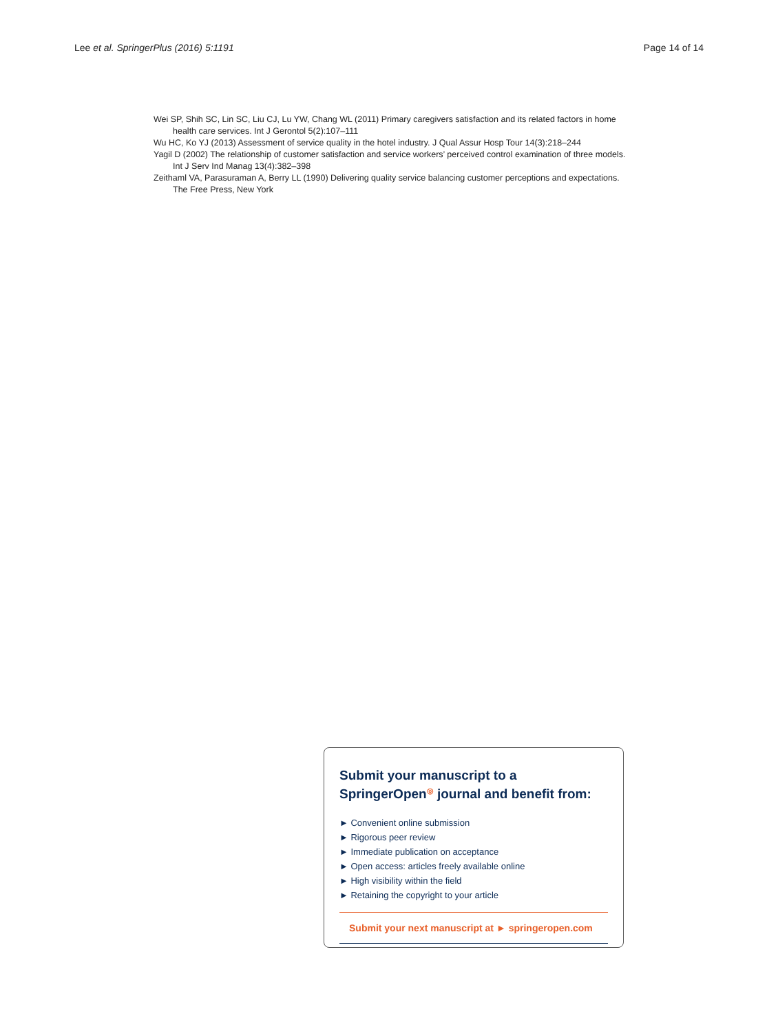Lee et al. SpringerPlus (2016) 5:1191 Page 14 of 14
Wei SP, Shih SC, Lin SC, Liu CJ, Lu YW, Chang WL (2011) Primary caregivers satisfaction and its related factors in home health care services. Int J Gerontol 5(2):107–111
Wu HC, Ko YJ (2013) Assessment of service quality in the hotel industry. J Qual Assur Hosp Tour 14(3):218–244
Yagil D (2002) The relationship of customer satisfaction and service workers’ perceived control examination of three models. Int J Serv Ind Manag 13(4):382–398
Zeithaml VA, Parasuraman A, Berry LL (1990) Delivering quality service balancing customer perceptions and expectations. The Free Press, New York
Submit your manuscript to a SpringerOpen<sup>◎</sup> journal and benefit from:
► Convenient online submission
► Rigorous peer review
► Immediate publication on acceptance
► Open access: articles freely available online
► High visibility within the field
► Retaining the copyright to your article
Submit your next manuscript at ► springeropen.com